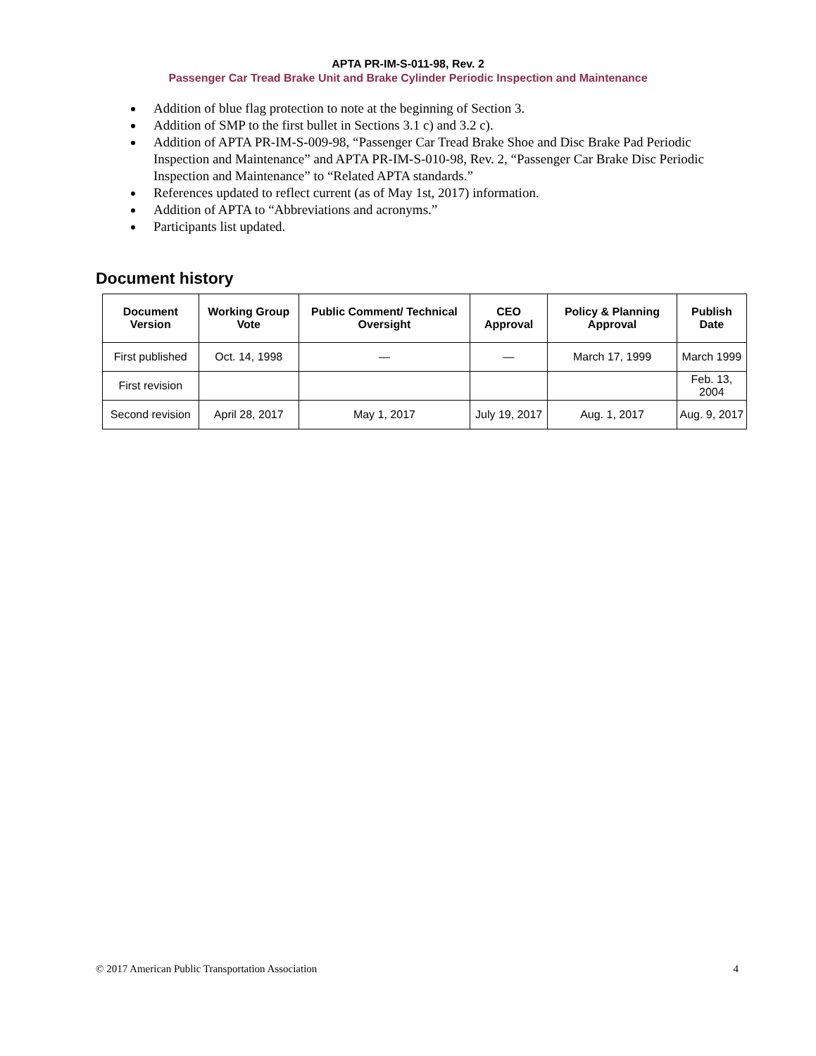APTA PR-IM-S-011-98, Rev. 2
Passenger Car Tread Brake Unit and Brake Cylinder Periodic Inspection and Maintenance
Addition of blue flag protection to note at the beginning of Section 3.
Addition of SMP to the first bullet in Sections 3.1 c) and 3.2 c).
Addition of APTA PR-IM-S-009-98, “Passenger Car Tread Brake Shoe and Disc Brake Pad Periodic Inspection and Maintenance” and APTA PR-IM-S-010-98, Rev. 2, “Passenger Car Brake Disc Periodic Inspection and Maintenance” to “Related APTA standards.”
References updated to reflect current (as of May 1st, 2017) information.
Addition of APTA to “Abbreviations and acronyms.”
Participants list updated.
Document history
| Document Version | Working Group Vote | Public Comment/ Technical Oversight | CEO Approval | Policy & Planning Approval | Publish Date |
| --- | --- | --- | --- | --- | --- |
| First published | Oct. 14, 1998 | — | — | March 17, 1999 | March 1999 |
| First revision | | | | | Feb. 13, 2004 |
| Second revision | April 28, 2017 | May 1, 2017 | July 19, 2017 | Aug. 1, 2017 | Aug. 9, 2017 |
© 2017 American Public Transportation Association 4